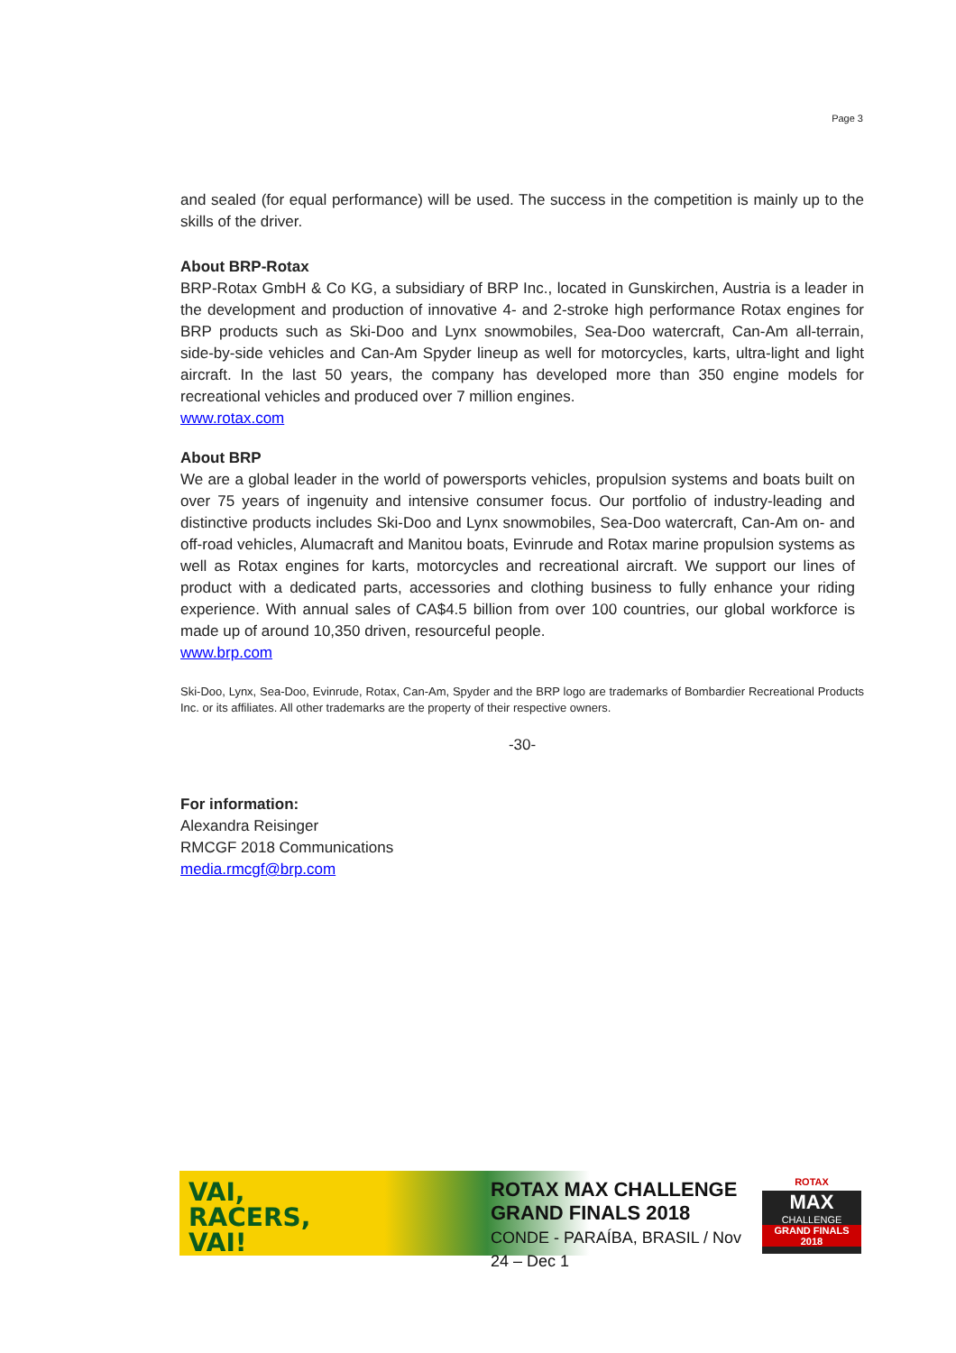Page 3
and sealed (for equal performance) will be used. The success in the competition is mainly up to the skills of the driver.
About BRP-Rotax
BRP-Rotax GmbH & Co KG, a subsidiary of BRP Inc., located in Gunskirchen, Austria is a leader in the development and production of innovative 4- and 2-stroke high performance Rotax engines for BRP products such as Ski-Doo and Lynx snowmobiles, Sea-Doo watercraft, Can-Am all-terrain, side-by-side vehicles and Can-Am Spyder lineup as well for motorcycles, karts, ultra-light and light aircraft. In the last 50 years, the company has developed more than 350 engine models for recreational vehicles and produced over 7 million engines.
www.rotax.com
About BRP
We are a global leader in the world of powersports vehicles, propulsion systems and boats built on over 75 years of ingenuity and intensive consumer focus. Our portfolio of industry-leading and distinctive products includes Ski-Doo and Lynx snowmobiles, Sea-Doo watercraft, Can-Am on- and off-road vehicles, Alumacraft and Manitou boats, Evinrude and Rotax marine propulsion systems as well as Rotax engines for karts, motorcycles and recreational aircraft. We support our lines of product with a dedicated parts, accessories and clothing business to fully enhance your riding experience. With annual sales of CA$4.5 billion from over 100 countries, our global workforce is made up of around 10,350 driven, resourceful people.
www.brp.com
Ski-Doo, Lynx, Sea-Doo, Evinrude, Rotax, Can-Am, Spyder and the BRP logo are trademarks of Bombardier Recreational Products Inc. or its affiliates. All other trademarks are the property of their respective owners.
-30-
For information:
Alexandra Reisinger
RMCGF 2018 Communications
media.rmcgf@brp.com
VAI,
RACERS,
VAI!
ROTAX MAX CHALLENGE
GRAND FINALS 2018
CONDE - PARAÍBA, BRASIL / Nov 24 – Dec 1
ROTAX
MAX
CHALLENGE
GRAND FINALS 2018